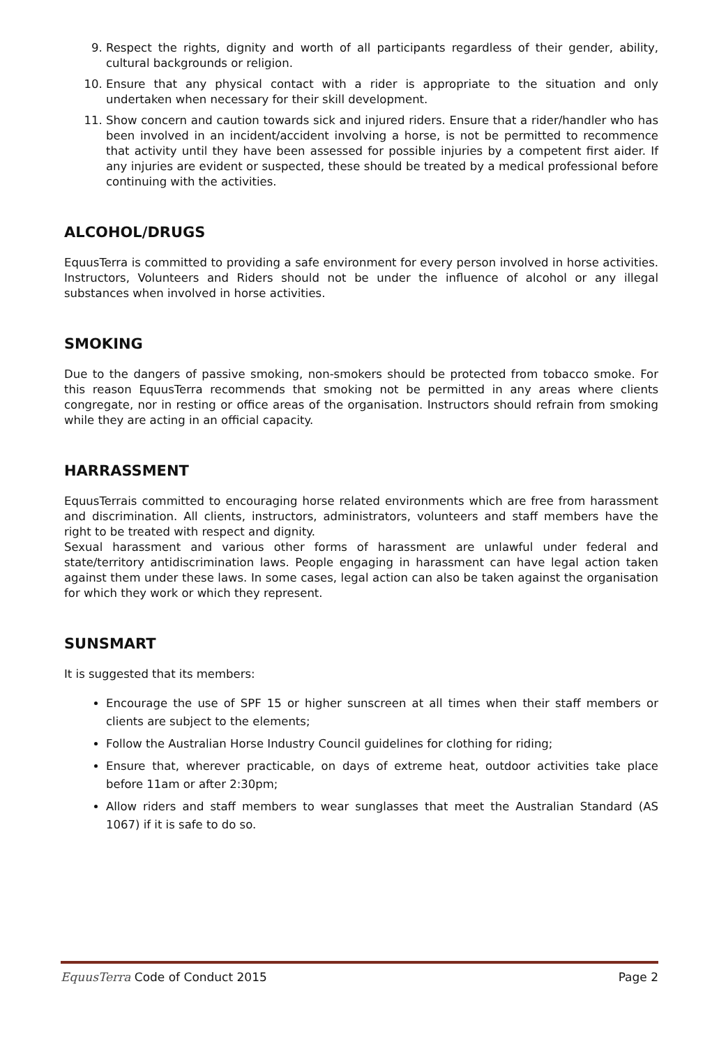9. Respect the rights, dignity and worth of all participants regardless of their gender, ability, cultural backgrounds or religion.
10. Ensure that any physical contact with a rider is appropriate to the situation and only undertaken when necessary for their skill development.
11. Show concern and caution towards sick and injured riders. Ensure that a rider/handler who has been involved in an incident/accident involving a horse, is not be permitted to recommence that activity until they have been assessed for possible injuries by a competent first aider. If any injuries are evident or suspected, these should be treated by a medical professional before continuing with the activities.
ALCOHOL/DRUGS
EquusTerra is committed to providing a safe environment for every person involved in horse activities. Instructors, Volunteers and Riders should not be under the influence of alcohol or any illegal substances when involved in horse activities.
SMOKING
Due to the dangers of passive smoking, non-smokers should be protected from tobacco smoke. For this reason EquusTerra recommends that smoking not be permitted in any areas where clients congregate, nor in resting or office areas of the organisation. Instructors should refrain from smoking while they are acting in an official capacity.
HARRASSMENT
EquusTerrais committed to encouraging horse related environments which are free from harassment and discrimination. All clients, instructors, administrators, volunteers and staff members have the right to be treated with respect and dignity.
Sexual harassment and various other forms of harassment are unlawful under federal and state/territory antidiscrimination laws. People engaging in harassment can have legal action taken against them under these laws. In some cases, legal action can also be taken against the organisation for which they work or which they represent.
SUNSMART
It is suggested that its members:
Encourage the use of SPF 15 or higher sunscreen at all times when their staff members or clients are subject to the elements;
Follow the Australian Horse Industry Council guidelines for clothing for riding;
Ensure that, wherever practicable, on days of extreme heat, outdoor activities take place before 11am or after 2:30pm;
Allow riders and staff members to wear sunglasses that meet the Australian Standard (AS 1067) if it is safe to do so.
EquusTerra Code of Conduct 2015 Page 2